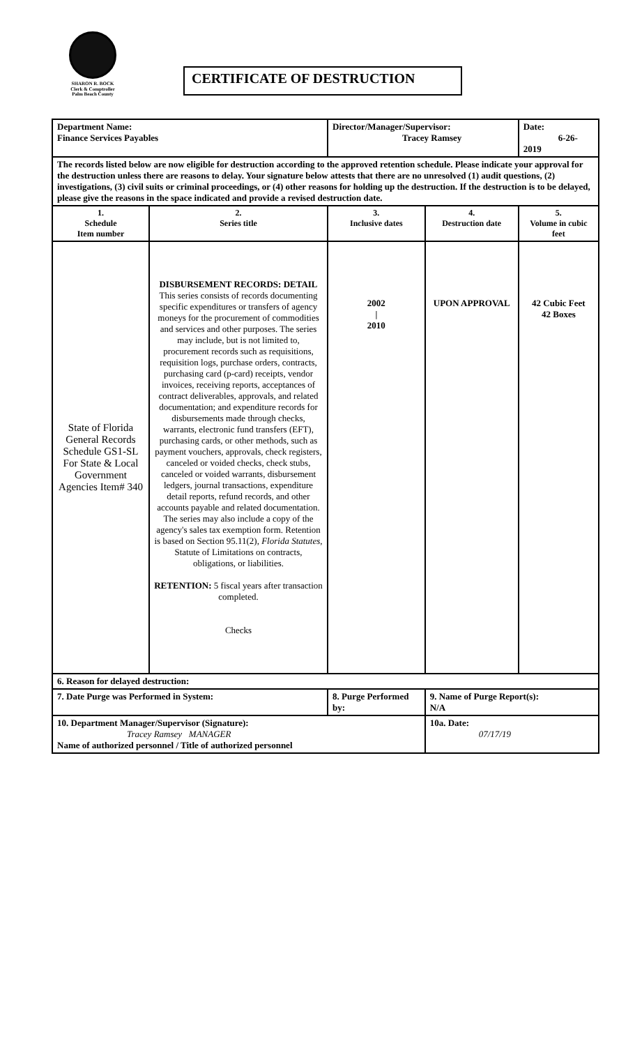SHARON R. BOCK
Clerk & Comptroller
Palm Beach County
CERTIFICATE OF DESTRUCTION
| Department Name: Finance Services Payables | | Director/Manager/Supervisor: Tracey Ramsey | | | Date: 6-26-2019 |
| The records listed below are now eligible for destruction according to the approved retention schedule. Please indicate your approval for the destruction unless there are reasons to delay. Your signature below attests that there are no unresolved (1) audit questions, (2) investigations, (3) civil suits or criminal proceedings, or (4) other reasons for holding up the destruction. If the destruction is to be delayed, please give the reasons in the space indicated and provide a revised destruction date. | | | | | |
| 1. Schedule Item number | 2. Series title | | 3. Inclusive dates | 4. Destruction date | 5. Volume in cubic feet |
| State of Florida General Records Schedule GS1-SL For State & Local Government Agencies Item# 340 | DISBURSEMENT RECORDS: DETAIL This series consists of records documenting specific expenditures or transfers of agency moneys for the procurement of commodities and services and other purposes. The series may include, but is not limited to, procurement records such as requisitions, requisition logs, purchase orders, contracts, purchasing card (p-card) receipts, vendor invoices, receiving reports, acceptances of contract deliverables, approvals, and related documentation; and expenditure records for disbursements made through checks, warrants, electronic fund transfers (EFT), purchasing cards, or other methods, such as payment vouchers, approvals, check registers, canceled or voided checks, check stubs, canceled or voided warrants, disbursement ledgers, journal transactions, expenditure detail reports, refund records, and other accounts payable and related documentation. The series may also include a copy of the agency's sales tax exemption form. Retention is based on Section 95.11(2), Florida Statutes , Statute of Limitations on contracts, obligations, or liabilities. RETENTION: 5 fiscal years after transaction completed. Checks | | 2002 / 2010 | UPON APPROVAL | 42 Cubic Feet 42 Boxes |
| 6. Reason for delayed destruction: | | | | | |
| 7. Date Purge was Performed in System: | | 8. Purge Performed by: | | 9. Name of Purge Report(s): N/A | |
| 10. Department Manager/Supervisor (Signature): Tracey Ramsey MANAGER Name of authorized personnel / Title of authorized personnel | | | | 10a. Date: 07/17/19 | |